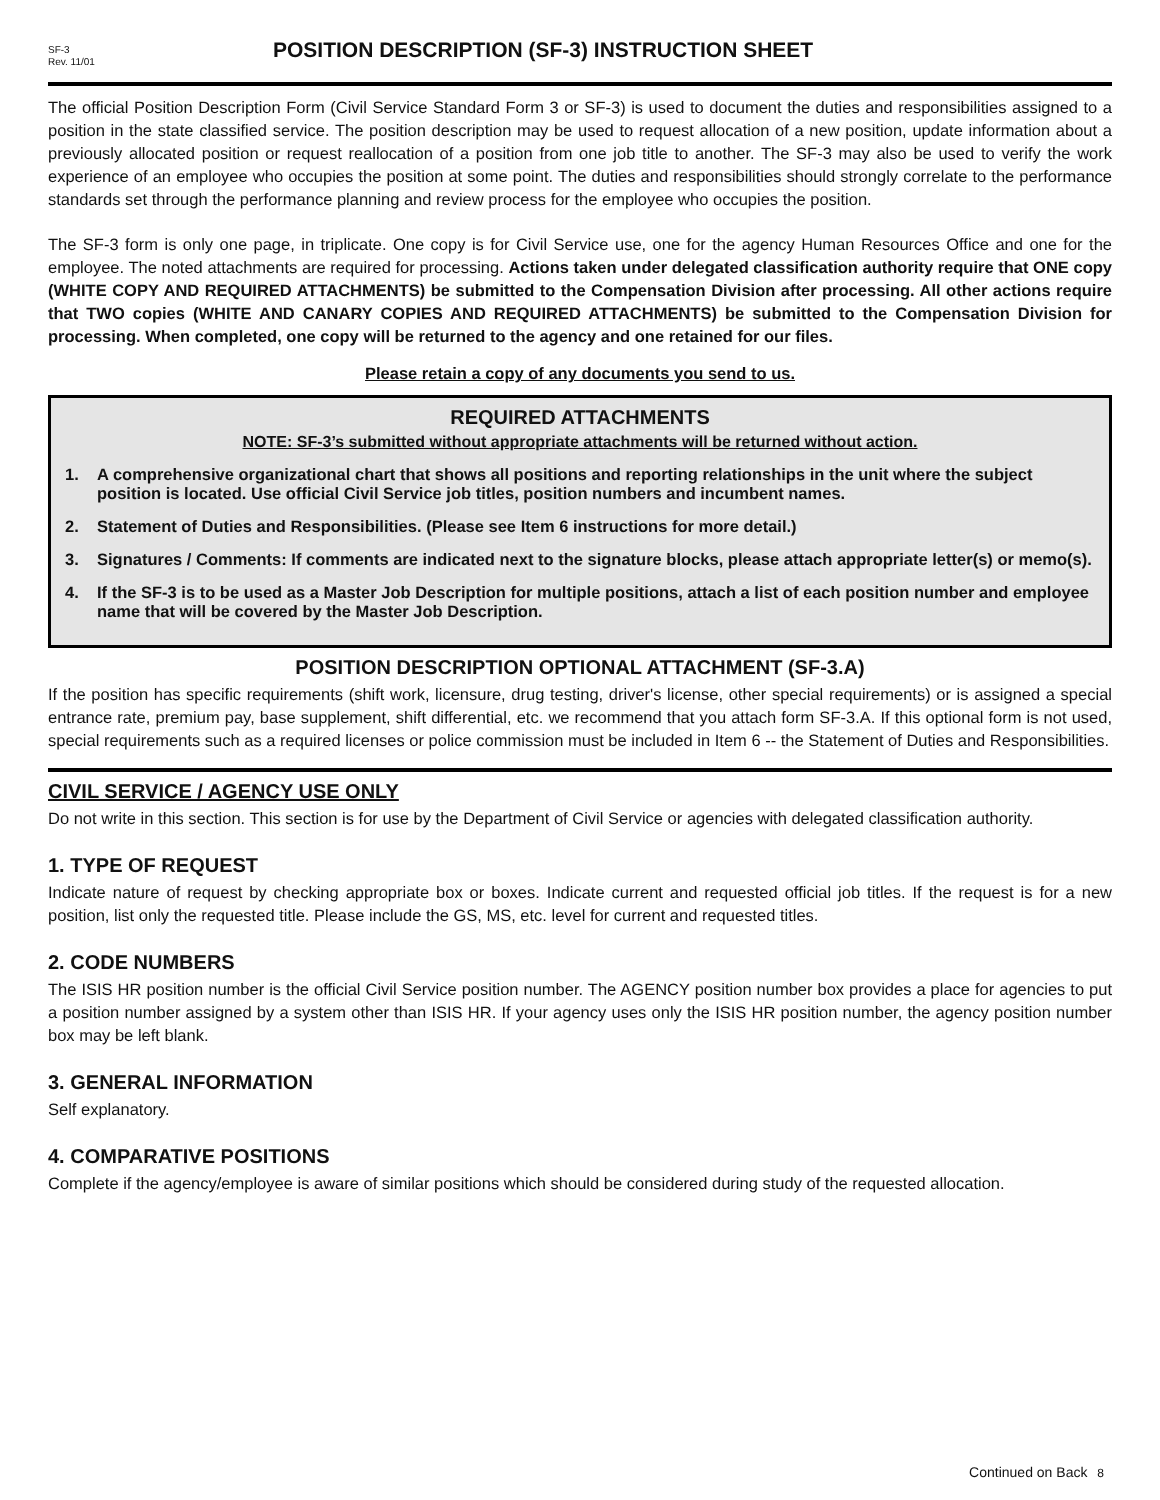SF-3
Rev. 11/01
POSITION DESCRIPTION (SF-3) INSTRUCTION SHEET
The official Position Description Form (Civil Service Standard Form 3 or SF-3) is used to document the duties and responsibilities assigned to a position in the state classified service. The position description may be used to request allocation of a new position, update information about a previously allocated position or request reallocation of a position from one job title to another. The SF-3 may also be used to verify the work experience of an employee who occupies the position at some point. The duties and responsibilities should strongly correlate to the performance standards set through the performance planning and review process for the employee who occupies the position.
The SF-3 form is only one page, in triplicate. One copy is for Civil Service use, one for the agency Human Resources Office and one for the employee. The noted attachments are required for processing. Actions taken under delegated classification authority require that ONE copy (WHITE COPY AND REQUIRED ATTACHMENTS) be submitted to the Compensation Division after processing. All other actions require that TWO copies (WHITE AND CANARY COPIES AND REQUIRED ATTACHMENTS) be submitted to the Compensation Division for processing. When completed, one copy will be returned to the agency and one retained for our files.
Please retain a copy of any documents you send to us.
REQUIRED ATTACHMENTS
NOTE: SF-3’s submitted without appropriate attachments will be returned without action.
1. A comprehensive organizational chart that shows all positions and reporting relationships in the unit where the subject position is located. Use official Civil Service job titles, position numbers and incumbent names.
2. Statement of Duties and Responsibilities. (Please see Item 6 instructions for more detail.)
3. Signatures / Comments: If comments are indicated next to the signature blocks, please attach appropriate letter(s) or memo(s).
4. If the SF-3 is to be used as a Master Job Description for multiple positions, attach a list of each position number and employee name that will be covered by the Master Job Description.
POSITION DESCRIPTION OPTIONAL ATTACHMENT (SF-3.A)
If the position has specific requirements (shift work, licensure, drug testing, driver's license, other special requirements) or is assigned a special entrance rate, premium pay, base supplement, shift differential, etc. we recommend that you attach form SF-3.A. If this optional form is not used, special requirements such as a required licenses or police commission must be included in Item 6 -- the Statement of Duties and Responsibilities.
CIVIL SERVICE / AGENCY USE ONLY
Do not write in this section. This section is for use by the Department of Civil Service or agencies with delegated classification authority.
1. TYPE OF REQUEST
Indicate nature of request by checking appropriate box or boxes. Indicate current and requested official job titles. If the request is for a new position, list only the requested title. Please include the GS, MS, etc. level for current and requested titles.
2. CODE NUMBERS
The ISIS HR position number is the official Civil Service position number. The AGENCY position number box provides a place for agencies to put a position number assigned by a system other than ISIS HR. If your agency uses only the ISIS HR position number, the agency position number box may be left blank.
3. GENERAL INFORMATION
Self explanatory.
4. COMPARATIVE POSITIONS
Complete if the agency/employee is aware of similar positions which should be considered during study of the requested allocation.
Continued on Back 8